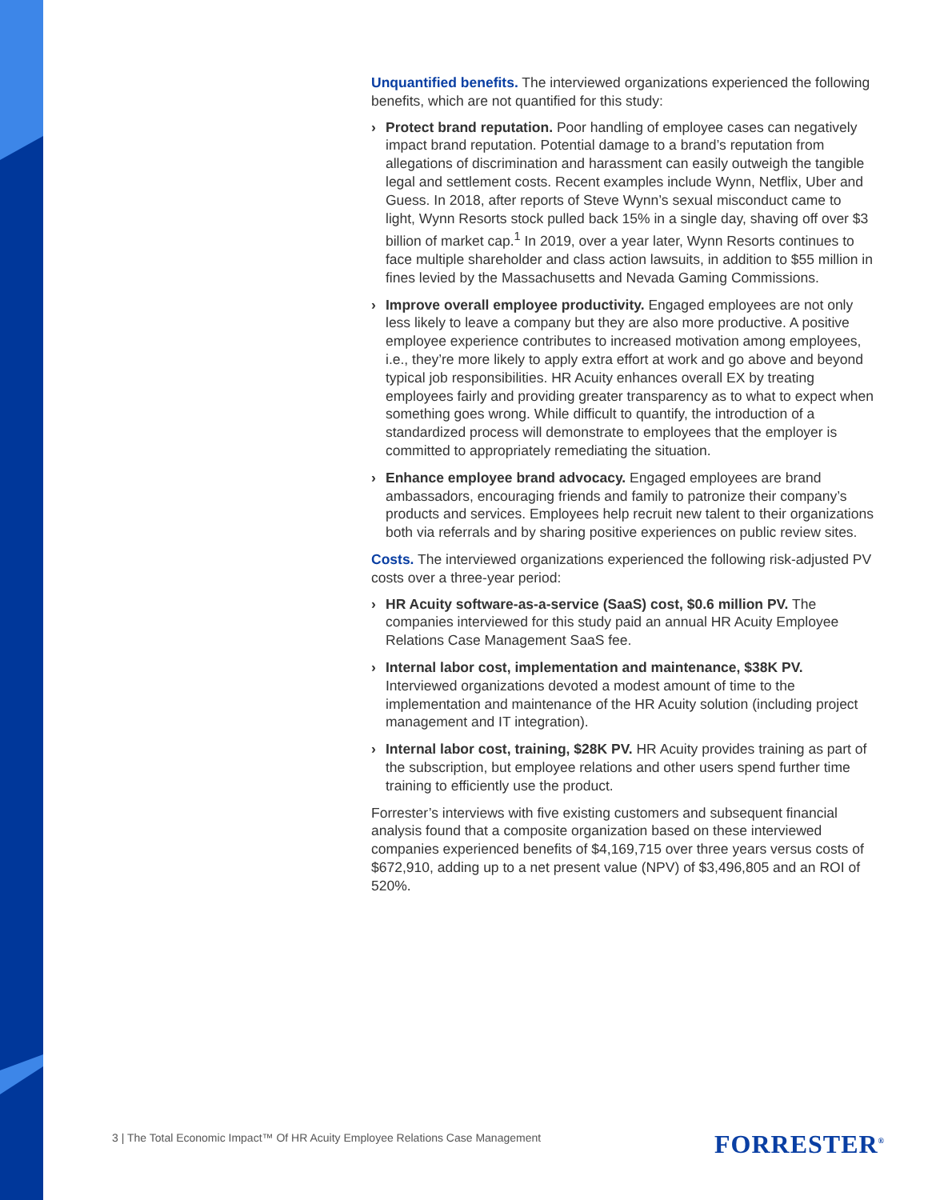Unquantified benefits. The interviewed organizations experienced the following benefits, which are not quantified for this study:
› Protect brand reputation. Poor handling of employee cases can negatively impact brand reputation. Potential damage to a brand’s reputation from allegations of discrimination and harassment can easily outweigh the tangible legal and settlement costs. Recent examples include Wynn, Netflix, Uber and Guess. In 2018, after reports of Steve Wynn’s sexual misconduct came to light, Wynn Resorts stock pulled back 15% in a single day, shaving off over $3 billion of market cap.<sup>1</sup> In 2019, over a year later, Wynn Resorts continues to face multiple shareholder and class action lawsuits, in addition to $55 million in fines levied by the Massachusetts and Nevada Gaming Commissions.
› Improve overall employee productivity. Engaged employees are not only less likely to leave a company but they are also more productive. A positive employee experience contributes to increased motivation among employees, i.e., they’re more likely to apply extra effort at work and go above and beyond typical job responsibilities. HR Acuity enhances overall EX by treating employees fairly and providing greater transparency as to what to expect when something goes wrong. While difficult to quantify, the introduction of a standardized process will demonstrate to employees that the employer is committed to appropriately remediating the situation.
› Enhance employee brand advocacy. Engaged employees are brand ambassadors, encouraging friends and family to patronize their company’s products and services. Employees help recruit new talent to their organizations both via referrals and by sharing positive experiences on public review sites.
Costs. The interviewed organizations experienced the following risk-adjusted PV costs over a three-year period:
› HR Acuity software-as-a-service (SaaS) cost, $0.6 million PV. The companies interviewed for this study paid an annual HR Acuity Employee Relations Case Management SaaS fee.
› Internal labor cost, implementation and maintenance, $38K PV. Interviewed organizations devoted a modest amount of time to the implementation and maintenance of the HR Acuity solution (including project management and IT integration).
› Internal labor cost, training, $28K PV. HR Acuity provides training as part of the subscription, but employee relations and other users spend further time training to efficiently use the product.
Forrester’s interviews with five existing customers and subsequent financial analysis found that a composite organization based on these interviewed companies experienced benefits of $4,169,715 over three years versus costs of $672,910, adding up to a net present value (NPV) of $3,496,805 and an ROI of 520%.
3 | The Total Economic Impact™ Of HR Acuity Employee Relations Case Management
FORRESTER<sup>®</sup>